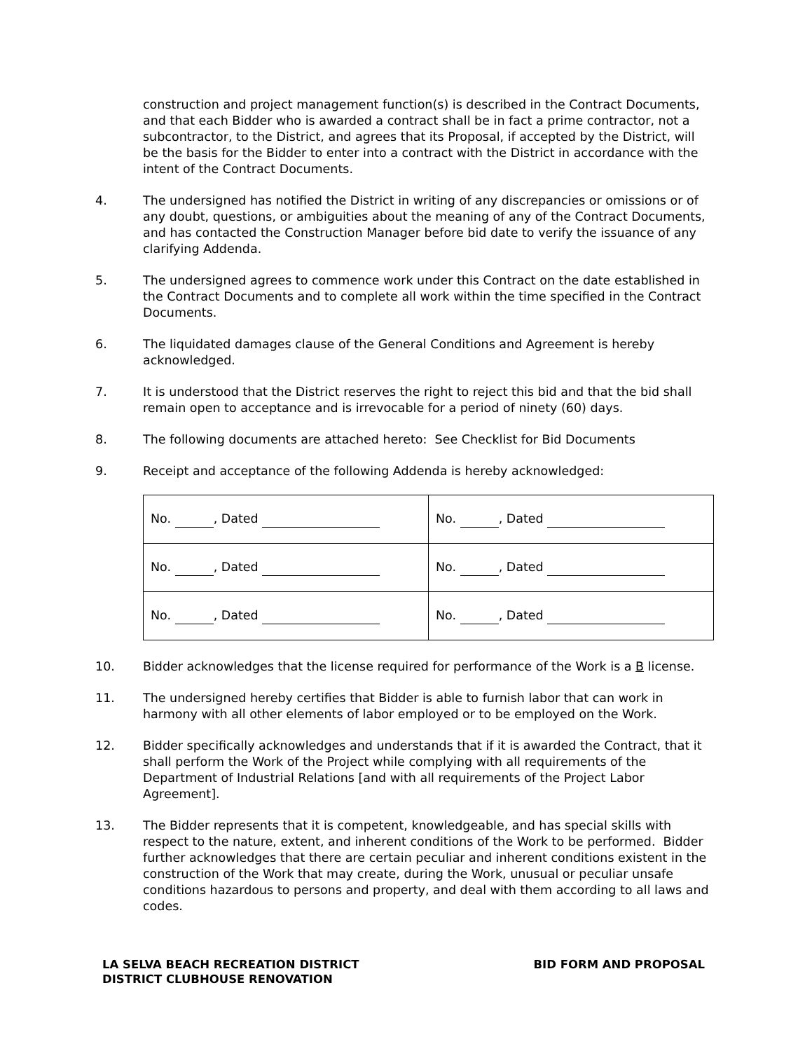construction and project management function(s) is described in the Contract Documents, and that each Bidder who is awarded a contract shall be in fact a prime contractor, not a subcontractor, to the District, and agrees that its Proposal, if accepted by the District, will be the basis for the Bidder to enter into a contract with the District in accordance with the intent of the Contract Documents.
4. The undersigned has notified the District in writing of any discrepancies or omissions or of any doubt, questions, or ambiguities about the meaning of any of the Contract Documents, and has contacted the Construction Manager before bid date to verify the issuance of any clarifying Addenda.
5. The undersigned agrees to commence work under this Contract on the date established in the Contract Documents and to complete all work within the time specified in the Contract Documents.
6. The liquidated damages clause of the General Conditions and Agreement is hereby acknowledged.
7. It is understood that the District reserves the right to reject this bid and that the bid shall remain open to acceptance and is irrevocable for a period of ninety (60) days.
8. The following documents are attached hereto: See Checklist for Bid Documents
9. Receipt and acceptance of the following Addenda is hereby acknowledged:
| No. , Dated | No. , Dated |
| No. , Dated | No. , Dated |
| No. , Dated | No. , Dated |
10. Bidder acknowledges that the license required for performance of the Work is a B license.
11. The undersigned hereby certifies that Bidder is able to furnish labor that can work in harmony with all other elements of labor employed or to be employed on the Work.
12. Bidder specifically acknowledges and understands that if it is awarded the Contract, that it shall perform the Work of the Project while complying with all requirements of the Department of Industrial Relations [and with all requirements of the Project Labor Agreement].
13. The Bidder represents that it is competent, knowledgeable, and has special skills with respect to the nature, extent, and inherent conditions of the Work to be performed. Bidder further acknowledges that there are certain peculiar and inherent conditions existent in the construction of the Work that may create, during the Work, unusual or peculiar unsafe conditions hazardous to persons and property, and deal with them according to all laws and codes.
LA SELVA BEACH RECREATION DISTRICT
DISTRICT CLUBHOUSE RENOVATION
BID FORM AND PROPOSAL